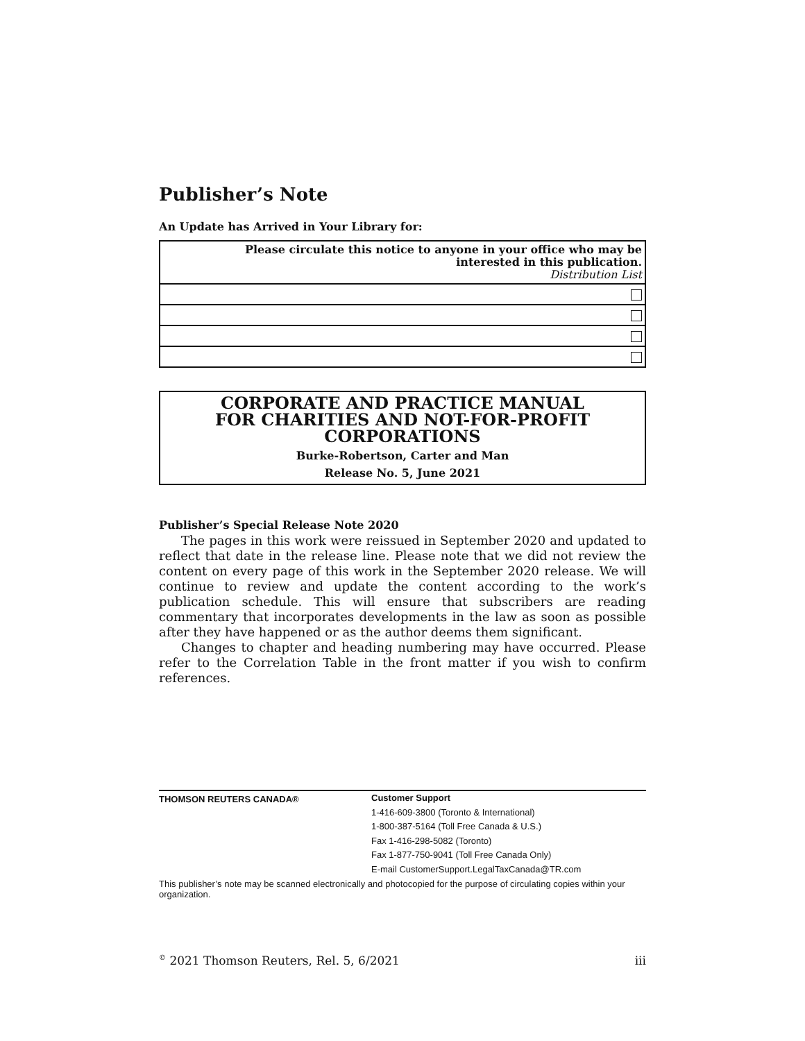Publisher’s Note
An Update has Arrived in Your Library for:
| Please circulate this notice to anyone in your office who may be interested in this publication. Distribution List |
CORPORATE AND PRACTICE MANUAL
FOR CHARITIES AND NOT-FOR-PROFIT
CORPORATIONS
Burke-Robertson, Carter and Man
Release No. 5, June 2021
Publisher’s Special Release Note 2020
The pages in this work were reissued in September 2020 and updated to reflect that date in the release line. Please note that we did not review the content on every page of this work in the September 2020 release. We will continue to review and update the content according to the work’s publication schedule. This will ensure that subscribers are reading commentary that incorporates developments in the law as soon as possible after they have happened or as the author deems them significant.
Changes to chapter and heading numbering may have occurred. Please refer to the Correlation Table in the front matter if you wish to confirm references.
THOMSON REUTERS CANADA®
Customer Support
1-416-609-3800 (Toronto & International)
1-800-387-5164 (Toll Free Canada & U.S.)
Fax 1-416-298-5082 (Toronto)
Fax 1-877-750-9041 (Toll Free Canada Only)
E-mail CustomerSupport.LegalTaxCanada@TR.com
This publisher’s note may be scanned electronically and photocopied for the purpose of circulating copies within your organization.
<sup>©</sup> 2021 Thomson Reuters, Rel. 5, 6/2021 iii